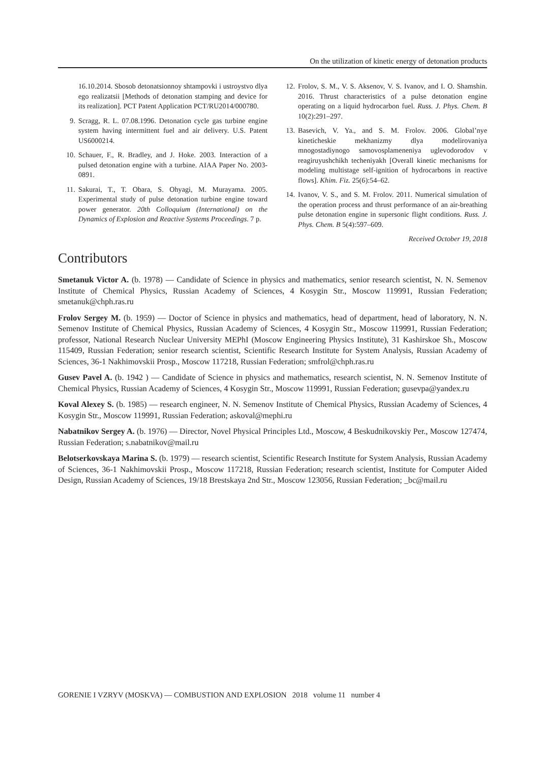On the utilization of kinetic energy of detonation products
16.10.2014. Sbosob detonatsionnoy shtampovki i ustroystvo dlya ego realizatsii [Methods of detonation stamping and device for its realization]. PCT Patent Application PCT/RU2014/000780.
9. Scragg, R. L. 07.08.1996. Detonation cycle gas turbine engine system having intermittent fuel and air delivery. U.S. Patent US6000214.
10. Schauer, F., R. Bradley, and J. Hoke. 2003. Interaction of a pulsed detonation engine with a turbine. AIAA Paper No. 2003-0891.
11. Sakurai, T., T. Obara, S. Ohyagi, M. Murayama. 2005. Experimental study of pulse detonation turbine engine toward power generator. 20th Colloquium (International) on the Dynamics of Explosion and Reactive Systems Proceedings. 7 p.
12. Frolov, S. M., V. S. Aksenov, V. S. Ivanov, and I. O. Shamshin. 2016. Thrust characteristics of a pulse detonation engine operating on a liquid hydrocarbon fuel. Russ. J. Phys. Chem. B 10(2):291–297.
13. Basevich, V. Ya., and S. M. Frolov. 2006. Global’nye kineticheskie mekhanizmy dlya modelirovaniya mnogostadiynogo samovosplameneniya uglevodorodov v reagiruyushchikh techeniyakh [Overall kinetic mechanisms for modeling multistage self-ignition of hydrocarbons in reactive flows]. Khim. Fiz. 25(6):54–62.
14. Ivanov, V. S., and S. M. Frolov. 2011. Numerical simulation of the operation process and thrust performance of an air-breathing pulse detonation engine in supersonic flight conditions. Russ. J. Phys. Chem. B 5(4):597–609.
Received October 19, 2018
Contributors
Smetanuk Victor A. (b. 1978) — Candidate of Science in physics and mathematics, senior research scientist, N. N. Semenov Institute of Chemical Physics, Russian Academy of Sciences, 4 Kosygin Str., Moscow 119991, Russian Federation; smetanuk@chph.ras.ru
Frolov Sergey M. (b. 1959) — Doctor of Science in physics and mathematics, head of department, head of laboratory, N. N. Semenov Institute of Chemical Physics, Russian Academy of Sciences, 4 Kosygin Str., Moscow 119991, Russian Federation; professor, National Research Nuclear University MEPhI (Moscow Engineering Physics Institute), 31 Kashirskoe Sh., Moscow 115409, Russian Federation; senior research scientist, Scientific Research Institute for System Analysis, Russian Academy of Sciences, 36-1 Nakhimovskii Prosp., Moscow 117218, Russian Federation; smfrol@chph.ras.ru
Gusev Pavel A. (b. 1942 ) — Candidate of Science in physics and mathematics, research scientist, N. N. Semenov Institute of Chemical Physics, Russian Academy of Sciences, 4 Kosygin Str., Moscow 119991, Russian Federation; gusevpa@yandex.ru
Koval Alexey S. (b. 1985) — research engineer, N. N. Semenov Institute of Chemical Physics, Russian Academy of Sciences, 4 Kosygin Str., Moscow 119991, Russian Federation; askoval@mephi.ru
Nabatnikov Sergey A. (b. 1976) — Director, Novel Physical Principles Ltd., Moscow, 4 Beskudnikovskiy Per., Moscow 127474, Russian Federation; s.nabatnikov@mail.ru
Belotserkovskaya Marina S. (b. 1979) — research scientist, Scientific Research Institute for System Analysis, Russian Academy of Sciences, 36-1 Nakhimovskii Prosp., Moscow 117218, Russian Federation; research scientist, Institute for Computer Aided Design, Russian Academy of Sciences, 19/18 Brestskaya 2nd Str., Moscow 123056, Russian Federation; _bc@mail.ru
GORENIE I VZRYV (MOSKVA) — COMBUSTION AND EXPLOSION 2018 volume 11 number 4